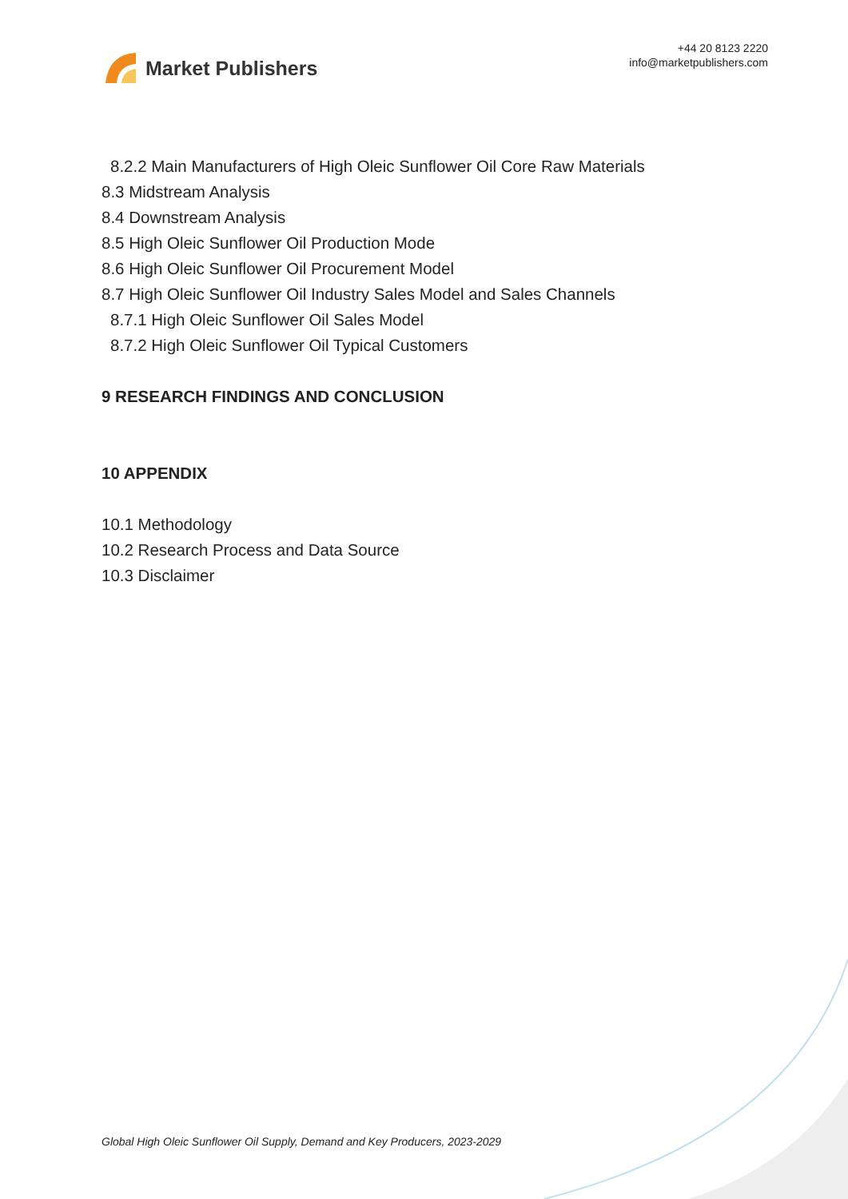Market Publishers
+44 20 8123 2220
info@marketpublishers.com
8.2.2 Main Manufacturers of High Oleic Sunflower Oil Core Raw Materials
8.3 Midstream Analysis
8.4 Downstream Analysis
8.5 High Oleic Sunflower Oil Production Mode
8.6 High Oleic Sunflower Oil Procurement Model
8.7 High Oleic Sunflower Oil Industry Sales Model and Sales Channels
8.7.1 High Oleic Sunflower Oil Sales Model
8.7.2 High Oleic Sunflower Oil Typical Customers
9 RESEARCH FINDINGS AND CONCLUSION
10 APPENDIX
10.1 Methodology
10.2 Research Process and Data Source
10.3 Disclaimer
Global High Oleic Sunflower Oil Supply, Demand and Key Producers, 2023-2029